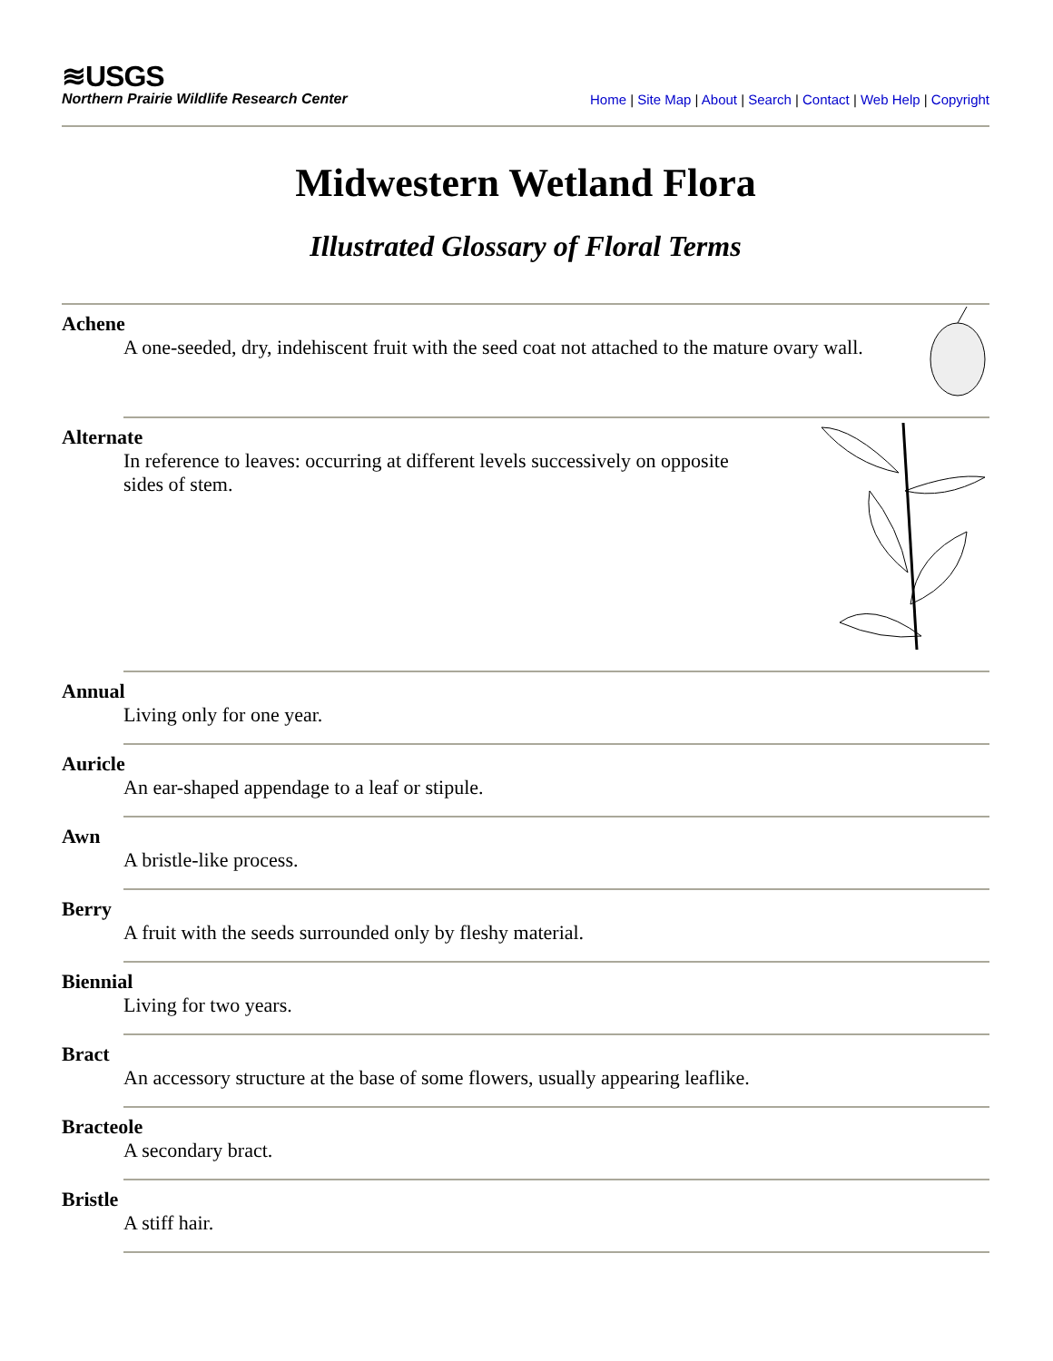≋USGS
Northern Prairie Wildlife Research Center
Home | Site Map | About | Search | Contact | Web Help | Copyright
Midwestern Wetland Flora
Illustrated Glossary of Floral Terms
Achene
A one-seeded, dry, indehiscent fruit with the seed coat not attached to the mature ovary wall.
Alternate
In reference to leaves: occurring at different levels successively on opposite
sides of stem.
Annual
Living only for one year.
Auricle
An ear-shaped appendage to a leaf or stipule.
Awn
A bristle-like process.
Berry
A fruit with the seeds surrounded only by fleshy material.
Biennial
Living for two years.
Bract
An accessory structure at the base of some flowers, usually appearing leaflike.
Bracteole
A secondary bract.
Bristle
A stiff hair.